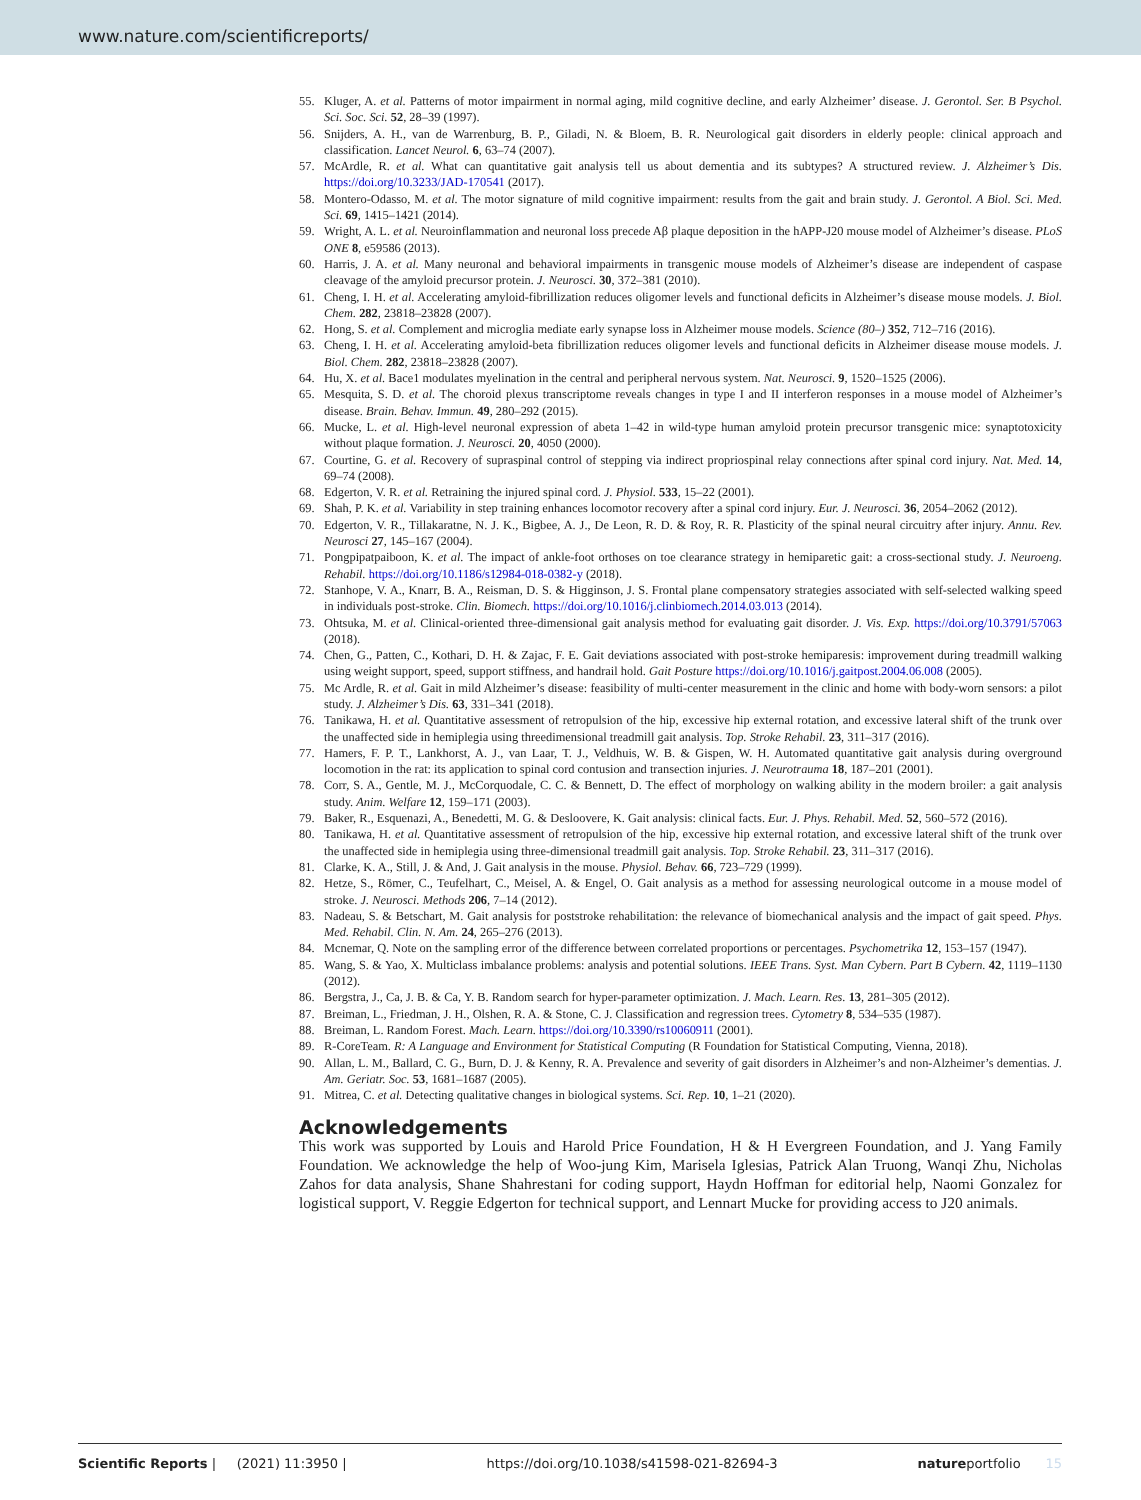www.nature.com/scientificreports/
55. Kluger, A. et al. Patterns of motor impairment in normal aging, mild cognitive decline, and early Alzheimer’ disease. J. Gerontol. Ser. B Psychol. Sci. Soc. Sci. 52, 28–39 (1997).
56. Snijders, A. H., van de Warrenburg, B. P., Giladi, N. & Bloem, B. R. Neurological gait disorders in elderly people: clinical approach and classification. Lancet Neurol. 6, 63–74 (2007).
57. McArdle, R. et al. What can quantitative gait analysis tell us about dementia and its subtypes? A structured review. J. Alzheimer’s Dis. https://doi.org/10.3233/JAD-170541 (2017).
58. Montero-Odasso, M. et al. The motor signature of mild cognitive impairment: results from the gait and brain study. J. Gerontol. A Biol. Sci. Med. Sci. 69, 1415–1421 (2014).
59. Wright, A. L. et al. Neuroinflammation and neuronal loss precede Aβ plaque deposition in the hAPP-J20 mouse model of Alzheimer’s disease. PLoS ONE 8, e59586 (2013).
60. Harris, J. A. et al. Many neuronal and behavioral impairments in transgenic mouse models of Alzheimer’s disease are independent of caspase cleavage of the amyloid precursor protein. J. Neurosci. 30, 372–381 (2010).
61. Cheng, I. H. et al. Accelerating amyloid-fibrillization reduces oligomer levels and functional deficits in Alzheimer’s disease mouse models. J. Biol. Chem. 282, 23818–23828 (2007).
62. Hong, S. et al. Complement and microglia mediate early synapse loss in Alzheimer mouse models. Science (80–) 352, 712–716 (2016).
63. Cheng, I. H. et al. Accelerating amyloid-beta fibrillization reduces oligomer levels and functional deficits in Alzheimer disease mouse models. J. Biol. Chem. 282, 23818–23828 (2007).
64. Hu, X. et al. Bace1 modulates myelination in the central and peripheral nervous system. Nat. Neurosci. 9, 1520–1525 (2006).
65. Mesquita, S. D. et al. The choroid plexus transcriptome reveals changes in type I and II interferon responses in a mouse model of Alzheimer’s disease. Brain. Behav. Immun. 49, 280–292 (2015).
66. Mucke, L. et al. High-level neuronal expression of abeta 1–42 in wild-type human amyloid protein precursor transgenic mice: synaptotoxicity without plaque formation. J. Neurosci. 20, 4050 (2000).
67. Courtine, G. et al. Recovery of supraspinal control of stepping via indirect propriospinal relay connections after spinal cord injury. Nat. Med. 14, 69–74 (2008).
68. Edgerton, V. R. et al. Retraining the injured spinal cord. J. Physiol. 533, 15–22 (2001).
69. Shah, P. K. et al. Variability in step training enhances locomotor recovery after a spinal cord injury. Eur. J. Neurosci. 36, 2054–2062 (2012).
70. Edgerton, V. R., Tillakaratne, N. J. K., Bigbee, A. J., De Leon, R. D. & Roy, R. R. Plasticity of the spinal neural circuitry after injury. Annu. Rev. Neurosci 27, 145–167 (2004).
71. Pongpipatpaiboon, K. et al. The impact of ankle-foot orthoses on toe clearance strategy in hemiparetic gait: a cross-sectional study. J. Neuroeng. Rehabil. https://doi.org/10.1186/s12984-018-0382-y (2018).
72. Stanhope, V. A., Knarr, B. A., Reisman, D. S. & Higginson, J. S. Frontal plane compensatory strategies associated with self-selected walking speed in individuals post-stroke. Clin. Biomech. https://doi.org/10.1016/j.clinbiomech.2014.03.013 (2014).
73. Ohtsuka, M. et al. Clinical-oriented three-dimensional gait analysis method for evaluating gait disorder. J. Vis. Exp. https://doi.org/10.3791/57063 (2018).
74. Chen, G., Patten, C., Kothari, D. H. & Zajac, F. E. Gait deviations associated with post-stroke hemiparesis: improvement during treadmill walking using weight support, speed, support stiffness, and handrail hold. Gait Posture https://doi.org/10.1016/j.gaitpost.2004.06.008 (2005).
75. Mc Ardle, R. et al. Gait in mild Alzheimer’s disease: feasibility of multi-center measurement in the clinic and home with body-worn sensors: a pilot study. J. Alzheimer’s Dis. 63, 331–341 (2018).
76. Tanikawa, H. et al. Quantitative assessment of retropulsion of the hip, excessive hip external rotation, and excessive lateral shift of the trunk over the unaffected side in hemiplegia using threedimensional treadmill gait analysis. Top. Stroke Rehabil. 23, 311–317 (2016).
77. Hamers, F. P. T., Lankhorst, A. J., van Laar, T. J., Veldhuis, W. B. & Gispen, W. H. Automated quantitative gait analysis during overground locomotion in the rat: its application to spinal cord contusion and transection injuries. J. Neurotrauma 18, 187–201 (2001).
78. Corr, S. A., Gentle, M. J., McCorquodale, C. C. & Bennett, D. The effect of morphology on walking ability in the modern broiler: a gait analysis study. Anim. Welfare 12, 159–171 (2003).
79. Baker, R., Esquenazi, A., Benedetti, M. G. & Desloovere, K. Gait analysis: clinical facts. Eur. J. Phys. Rehabil. Med. 52, 560–572 (2016).
80. Tanikawa, H. et al. Quantitative assessment of retropulsion of the hip, excessive hip external rotation, and excessive lateral shift of the trunk over the unaffected side in hemiplegia using three-dimensional treadmill gait analysis. Top. Stroke Rehabil. 23, 311–317 (2016).
81. Clarke, K. A., Still, J. & And, J. Gait analysis in the mouse. Physiol. Behav. 66, 723–729 (1999).
82. Hetze, S., Römer, C., Teufelhart, C., Meisel, A. & Engel, O. Gait analysis as a method for assessing neurological outcome in a mouse model of stroke. J. Neurosci. Methods 206, 7–14 (2012).
83. Nadeau, S. & Betschart, M. Gait analysis for poststroke rehabilitation: the relevance of biomechanical analysis and the impact of gait speed. Phys. Med. Rehabil. Clin. N. Am. 24, 265–276 (2013).
84. Mcnemar, Q. Note on the sampling error of the difference between correlated proportions or percentages. Psychometrika 12, 153–157 (1947).
85. Wang, S. & Yao, X. Multiclass imbalance problems: analysis and potential solutions. IEEE Trans. Syst. Man Cybern. Part B Cybern. 42, 1119–1130 (2012).
86. Bergstra, J., Ca, J. B. & Ca, Y. B. Random search for hyper-parameter optimization. J. Mach. Learn. Res. 13, 281–305 (2012).
87. Breiman, L., Friedman, J. H., Olshen, R. A. & Stone, C. J. Classification and regression trees. Cytometry 8, 534–535 (1987).
88. Breiman, L. Random Forest. Mach. Learn. https://doi.org/10.3390/rs10060911 (2001).
89. R-CoreTeam. R: A Language and Environment for Statistical Computing (R Foundation for Statistical Computing, Vienna, 2018).
90. Allan, L. M., Ballard, C. G., Burn, D. J. & Kenny, R. A. Prevalence and severity of gait disorders in Alzheimer’s and non-Alzheimer’s dementias. J. Am. Geriatr. Soc. 53, 1681–1687 (2005).
91. Mitrea, C. et al. Detecting qualitative changes in biological systems. Sci. Rep. 10, 1–21 (2020).
Acknowledgements
This work was supported by Louis and Harold Price Foundation, H & H Evergreen Foundation, and J. Yang Family Foundation. We acknowledge the help of Woo-jung Kim, Marisela Iglesias, Patrick Alan Truong, Wanqi Zhu, Nicholas Zahos for data analysis, Shane Shahrestani for coding support, Haydn Hoffman for editorial help, Naomi Gonzalez for logistical support, V. Reggie Edgerton for technical support, and Lennart Mucke for providing access to J20 animals.
Scientific Reports | (2021) 11:3950 | https://doi.org/10.1038/s41598-021-82694-3 natureportfolio 15